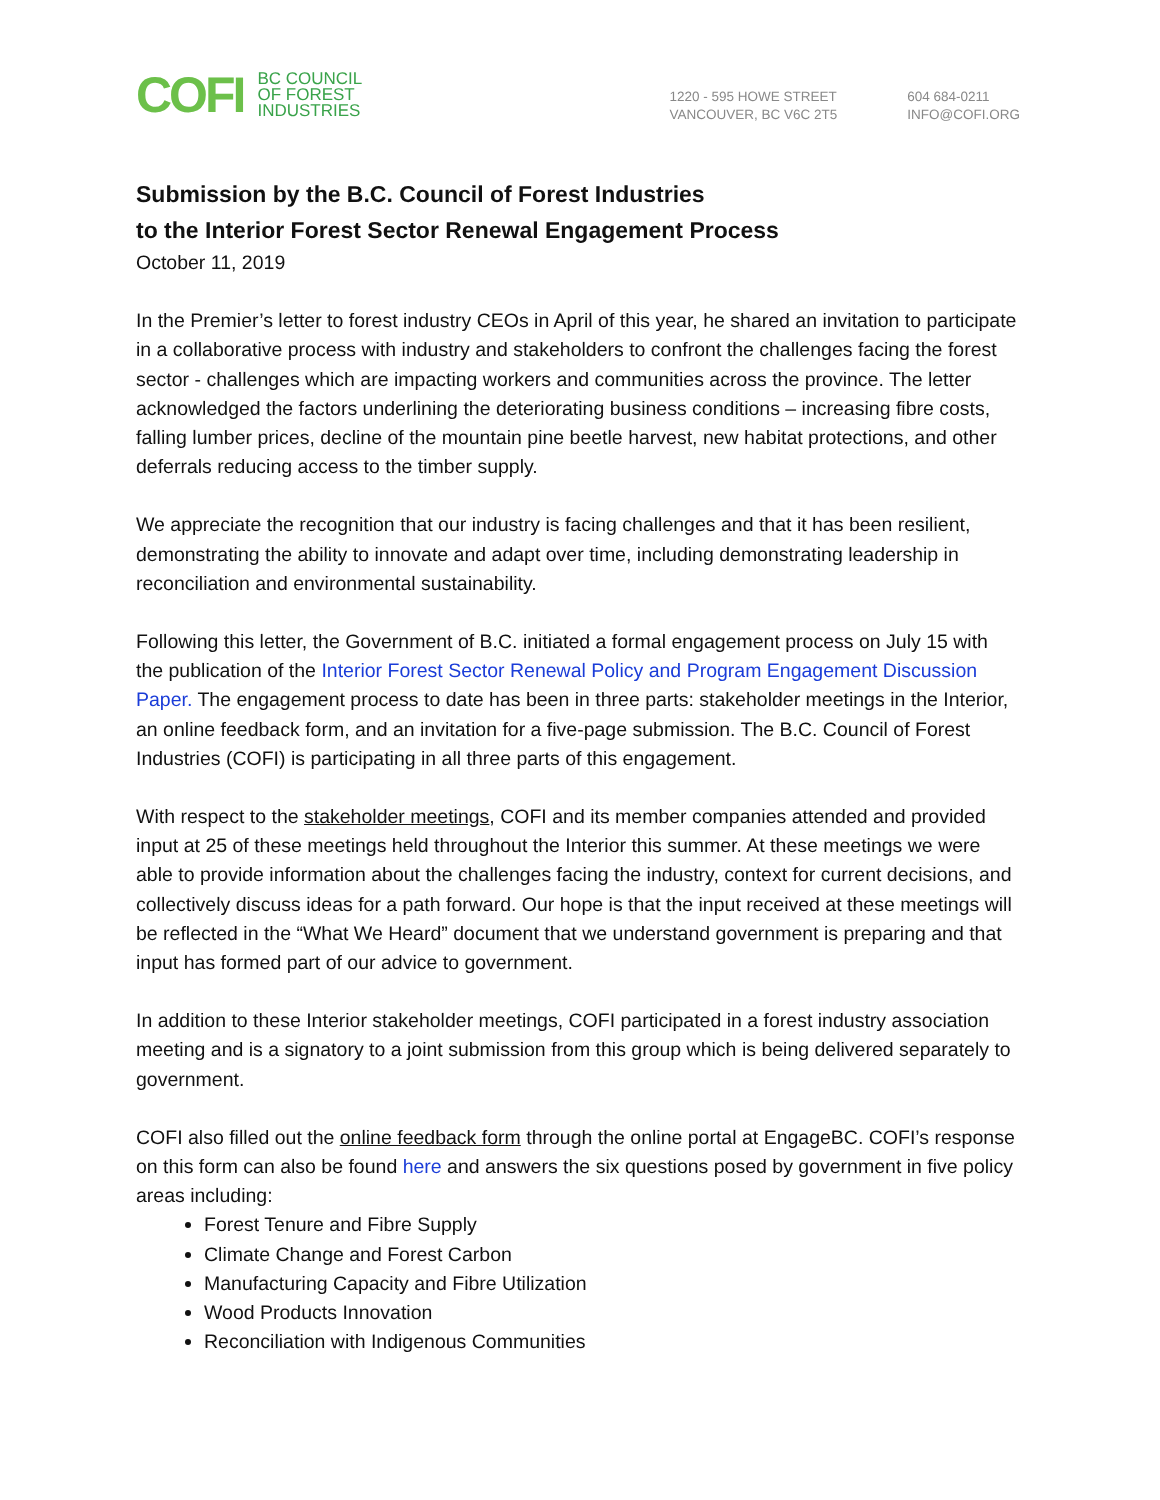COFI
BC COUNCIL
OF FOREST
INDUSTRIES
1220 - 595 HOWE STREET
VANCOUVER, BC V6C 2T5
604 684-0211
INFO@COFI.ORG
Submission by the B.C. Council of Forest Industries
to the Interior Forest Sector Renewal Engagement Process
October 11, 2019
In the Premier’s letter to forest industry CEOs in April of this year, he shared an invitation to participate in a collaborative process with industry and stakeholders to confront the challenges facing the forest sector - challenges which are impacting workers and communities across the province. The letter acknowledged the factors underlining the deteriorating business conditions – increasing fibre costs, falling lumber prices, decline of the mountain pine beetle harvest, new habitat protections, and other deferrals reducing access to the timber supply.
We appreciate the recognition that our industry is facing challenges and that it has been resilient, demonstrating the ability to innovate and adapt over time, including demonstrating leadership in reconciliation and environmental sustainability.
Following this letter, the Government of B.C. initiated a formal engagement process on July 15 with the publication of the Interior Forest Sector Renewal Policy and Program Engagement Discussion Paper. The engagement process to date has been in three parts: stakeholder meetings in the Interior, an online feedback form, and an invitation for a five-page submission. The B.C. Council of Forest Industries (COFI) is participating in all three parts of this engagement.
With respect to the stakeholder meetings, COFI and its member companies attended and provided input at 25 of these meetings held throughout the Interior this summer. At these meetings we were able to provide information about the challenges facing the industry, context for current decisions, and collectively discuss ideas for a path forward. Our hope is that the input received at these meetings will be reflected in the “What We Heard” document that we understand government is preparing and that input has formed part of our advice to government.
In addition to these Interior stakeholder meetings, COFI participated in a forest industry association meeting and is a signatory to a joint submission from this group which is being delivered separately to government.
COFI also filled out the online feedback form through the online portal at EngageBC. COFI’s response on this form can also be found here and answers the six questions posed by government in five policy areas including:
Forest Tenure and Fibre Supply
Climate Change and Forest Carbon
Manufacturing Capacity and Fibre Utilization
Wood Products Innovation
Reconciliation with Indigenous Communities